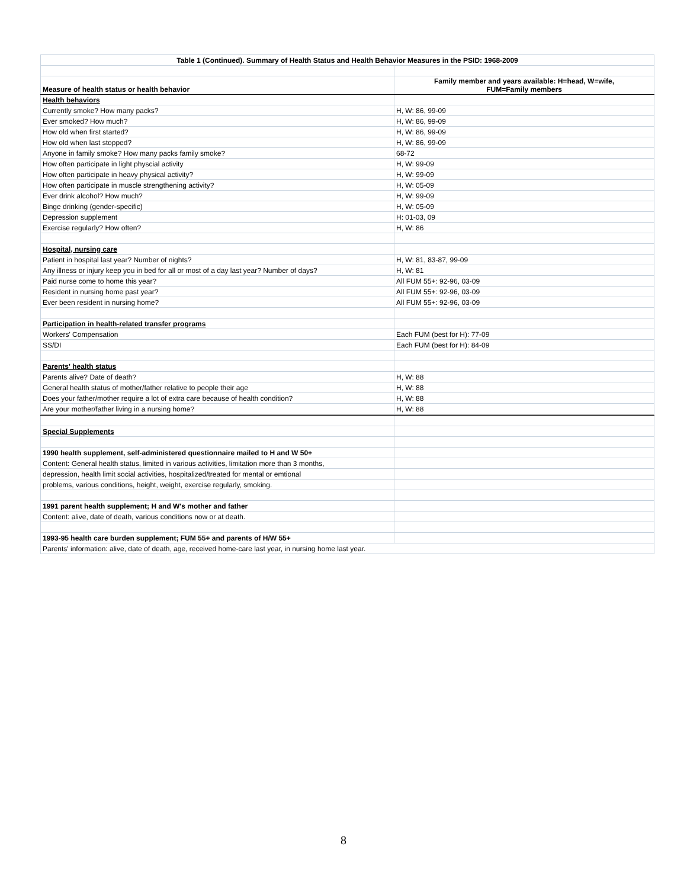| Table 1 (Continued). Summary of Health Status and Health Behavior Measures in the PSID: 1968-2009 | |
| --- | --- |
| Measure of health status or health behavior | Family member and years available: H=head, W=wife, FUM=Family members |
| Health behaviors | |
| Currently smoke? How many packs? | H, W: 86, 99-09 |
| Ever smoked? How much? | H, W: 86, 99-09 |
| How old when first started? | H, W: 86, 99-09 |
| How old when last stopped? | H, W: 86, 99-09 |
| Anyone in family smoke? How many packs family smoke? | 68-72 |
| How often participate in light physcial activity | H, W: 99-09 |
| How often participate in heavy physical activity? | H, W: 99-09 |
| How often participate in muscle strengthening activity? | H, W: 05-09 |
| Ever drink alcohol? How much? | H, W: 99-09 |
| Binge drinking (gender-specific) | H, W: 05-09 |
| Depression supplement | H: 01-03, 09 |
| Exercise regularly? How often? | H, W: 86 |
| Hospital, nursing care | |
| Patient in hospital last year? Number of nights? | H, W: 81, 83-87, 99-09 |
| Any illness or injury keep you in bed for all or most of a day last year? Number of days? | H, W: 81 |
| Paid nurse come to home this year? | All FUM 55+: 92-96, 03-09 |
| Resident in nursing home past year? | All FUM 55+: 92-96, 03-09 |
| Ever been resident in nursing home? | All FUM 55+: 92-96, 03-09 |
| Participation in health-related transfer programs | |
| Workers' Compensation | Each FUM (best for H): 77-09 |
| SS/DI | Each FUM (best for H): 84-09 |
| Parents' health status | |
| Parents alive? Date of death? | H, W: 88 |
| General health status of mother/father relative to people their age | H, W: 88 |
| Does your father/mother require a lot of extra care because of health condition? | H, W: 88 |
| Are your mother/father living in a nursing home? | H, W: 88 |
| Special Supplements | |
| 1990 health supplement, self-administered questionnaire mailed to H and W 50+ | |
| Content: General health status, limited in various activities, limitation more than 3 months, | |
| depression, health limit social activities, hospitalized/treated for mental or emtional | |
| problems, various conditions, height, weight, exercise regularly, smoking. | |
| 1991 parent health supplement; H and W's mother and father | |
| Content: alive, date of death, various conditions now or at death. | |
| 1993-95 health care burden supplement; FUM 55+ and parents of H/W 55+ | |
| Parents' information: alive, date of death, age, received home-care last year, in nursing home last year. | |
8